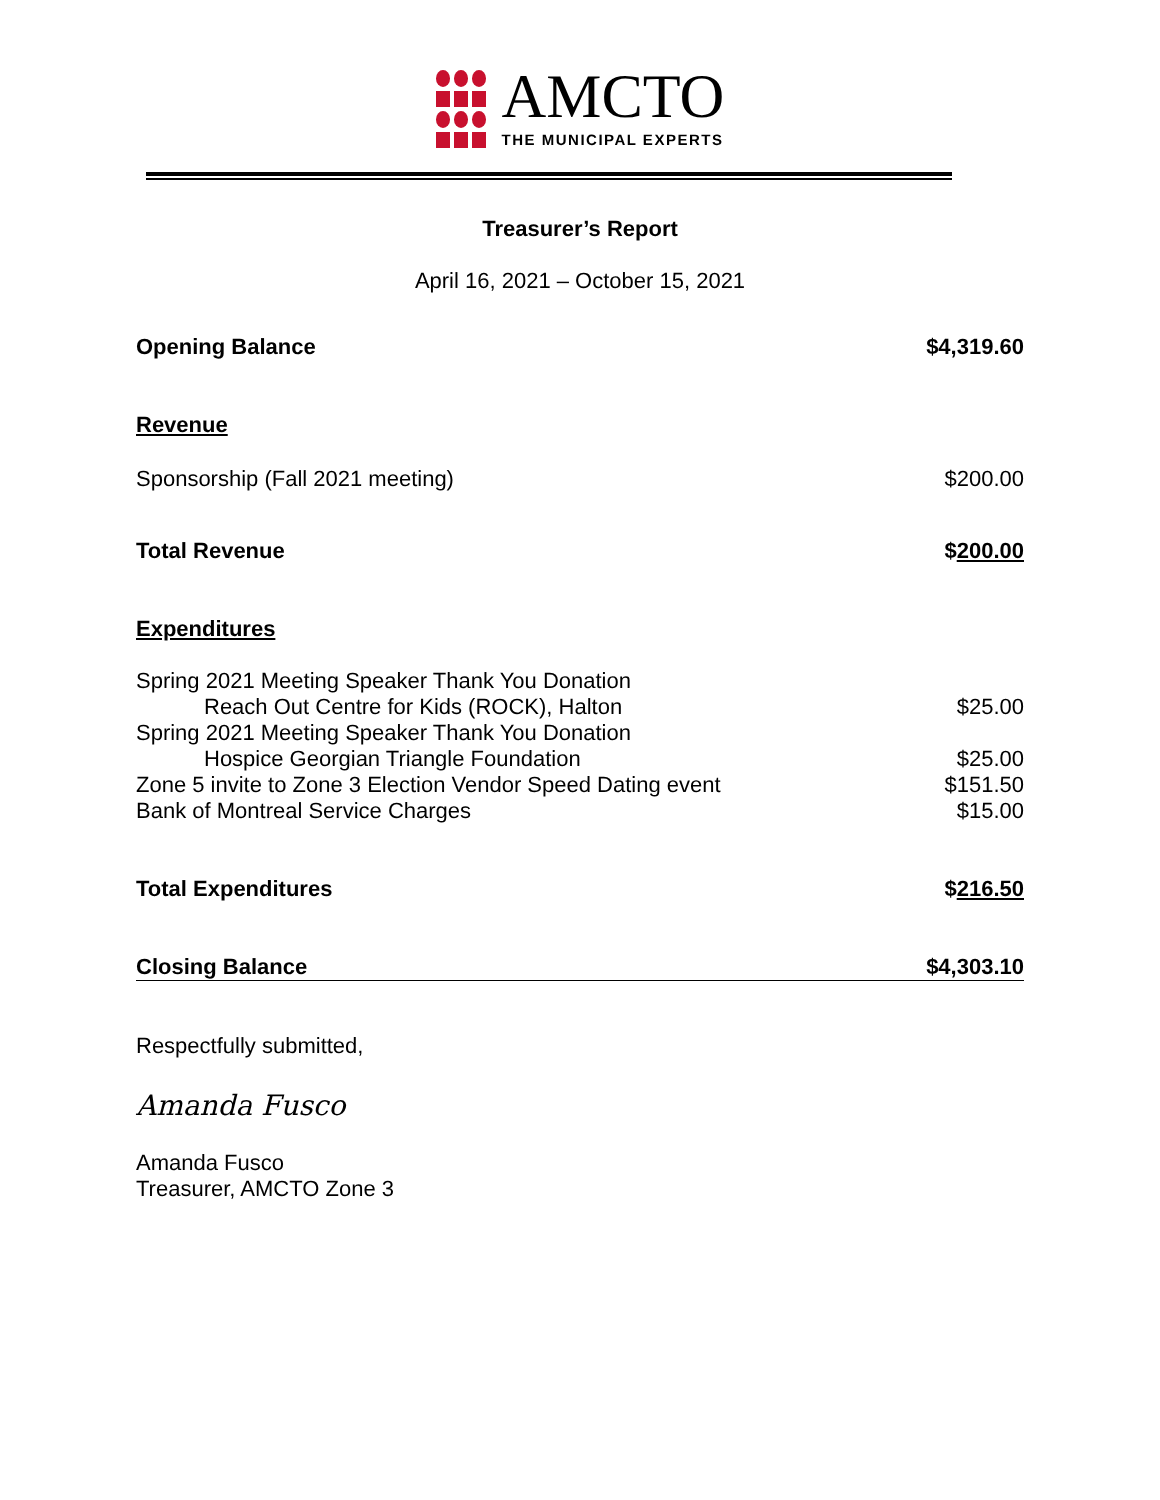AMCTO
THE MUNICIPAL EXPERTS
Treasurer’s Report
April 16, 2021 – October 15, 2021
| Opening Balance | $4,319.60 |
| Revenue | |
| Sponsorship (Fall 2021 meeting) | $200.00 |
| Total Revenue | $ 200.00 |
| Expenditures | |
| Spring 2021 Meeting Speaker Thank You Donation | |
| Reach Out Centre for Kids (ROCK), Halton | $25.00 |
| Spring 2021 Meeting Speaker Thank You Donation | |
| Hospice Georgian Triangle Foundation | $25.00 |
| Zone 5 invite to Zone 3 Election Vendor Speed Dating event | $151.50 |
| Bank of Montreal Service Charges | $15.00 |
| Total Expenditures | $ 216.50 |
| Closing Balance | $4,303.10 |
Respectfully submitted,
Amanda Fusco
Amanda Fusco
Treasurer, AMCTO Zone 3